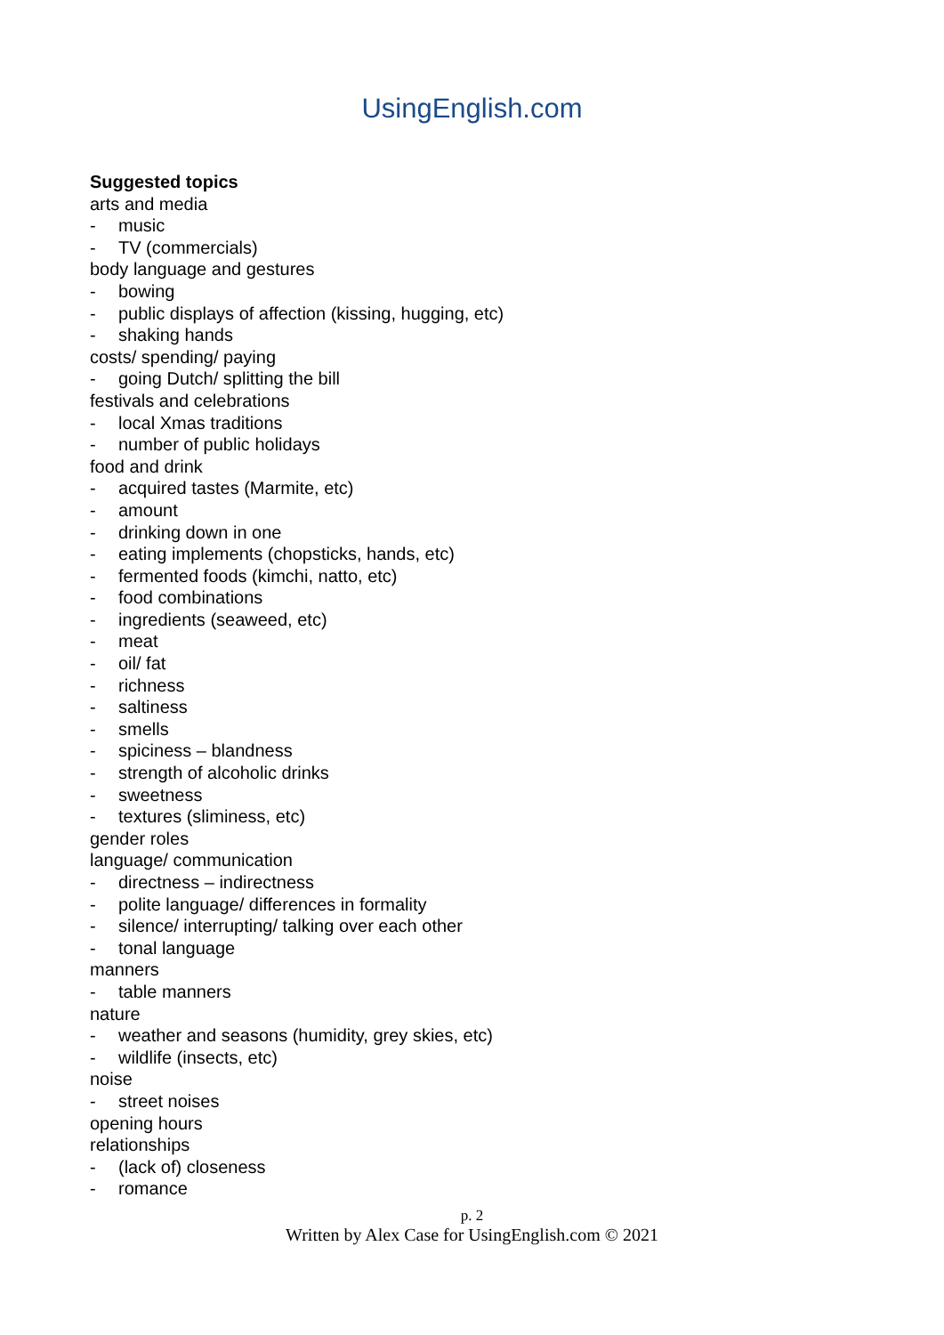UsingEnglish.com
Suggested topics
arts and media
- music
- TV (commercials)
body language and gestures
- bowing
- public displays of affection (kissing, hugging, etc)
- shaking hands
costs/ spending/ paying
- going Dutch/ splitting the bill
festivals and celebrations
- local Xmas traditions
- number of public holidays
food and drink
- acquired tastes (Marmite, etc)
- amount
- drinking down in one
- eating implements (chopsticks, hands, etc)
- fermented foods (kimchi, natto, etc)
- food combinations
- ingredients (seaweed, etc)
- meat
- oil/ fat
- richness
- saltiness
- smells
- spiciness – blandness
- strength of alcoholic drinks
- sweetness
- textures (sliminess, etc)
gender roles
language/ communication
- directness – indirectness
- polite language/ differences in formality
- silence/ interrupting/ talking over each other
- tonal language
manners
- table manners
nature
- weather and seasons (humidity, grey skies, etc)
- wildlife (insects, etc)
noise
- street noises
opening hours
relationships
- (lack of) closeness
- romance
p. 2
Written by Alex Case for UsingEnglish.com © 2021